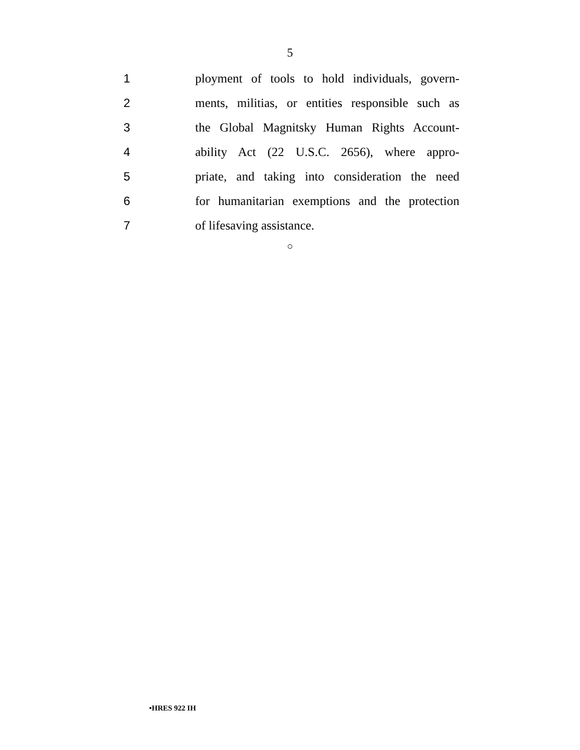5
1 ployment of tools to hold individuals, govern-
2 ments, militias, or entities responsible such as
3 the Global Magnitsky Human Rights Account-
4 ability Act (22 U.S.C. 2656), where appro-
5 priate, and taking into consideration the need
6 for humanitarian exemptions and the protection
7 of lifesaving assistance.
○
•HRES 922 IH